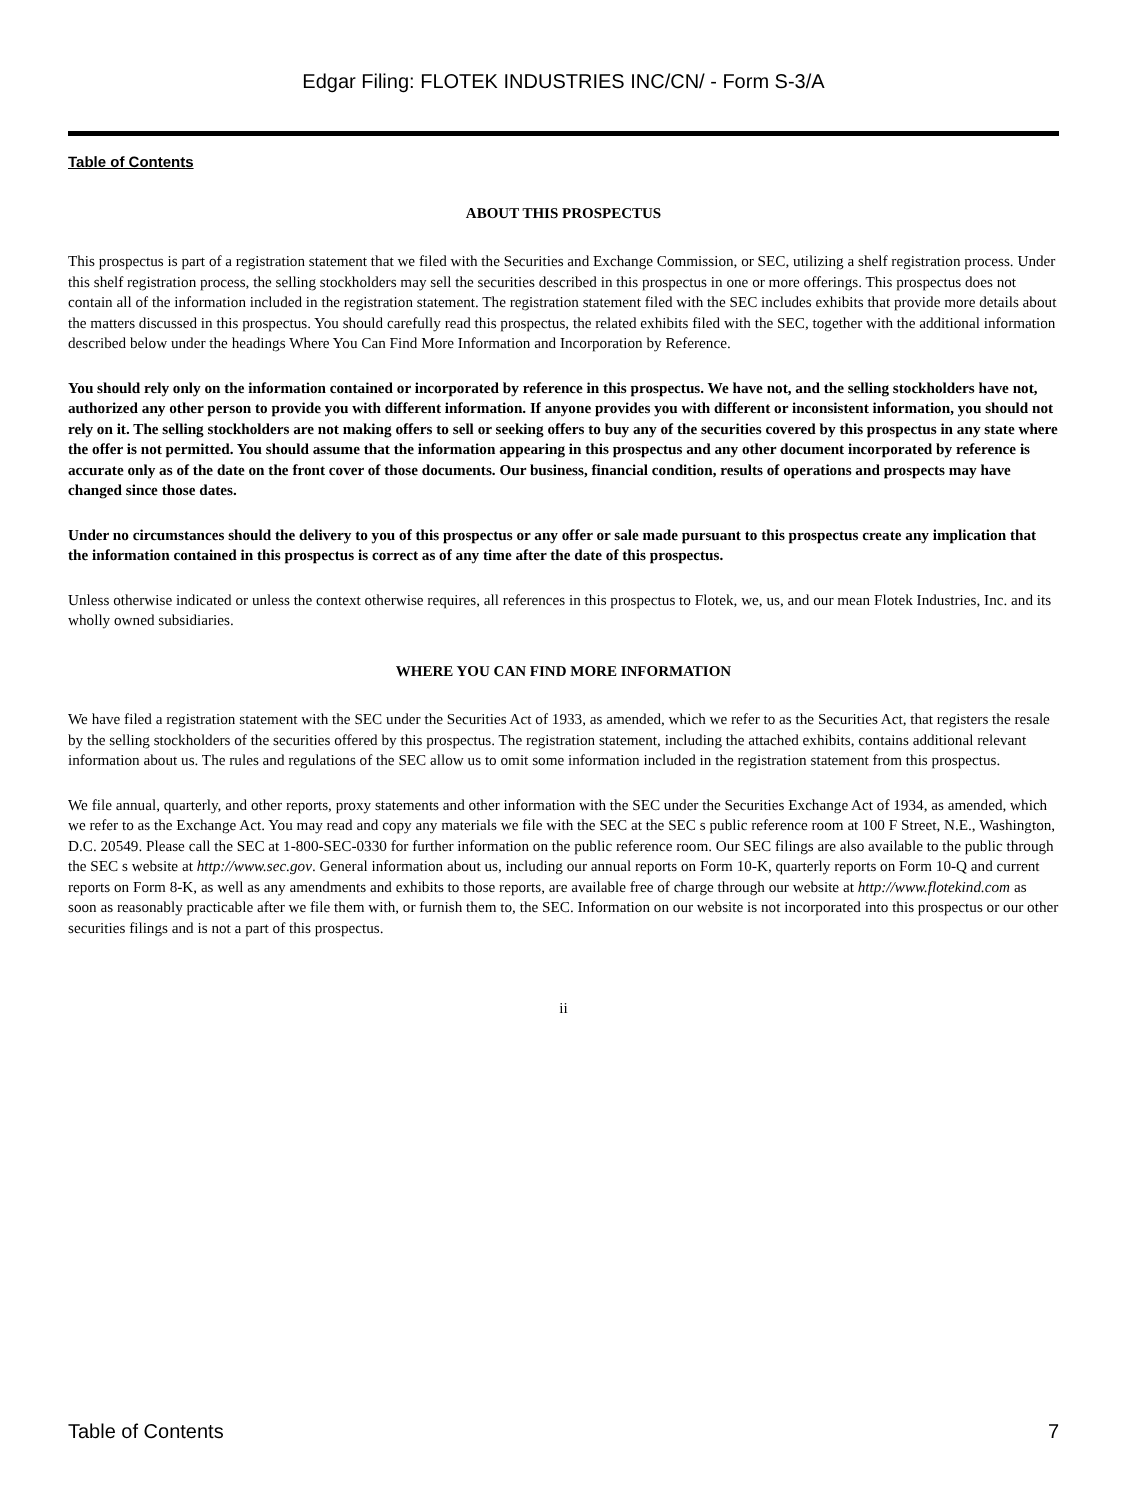Edgar Filing: FLOTEK INDUSTRIES INC/CN/ - Form S-3/A
Table of Contents
ABOUT THIS PROSPECTUS
This prospectus is part of a registration statement that we filed with the Securities and Exchange Commission, or SEC, utilizing a shelf registration process. Under this shelf registration process, the selling stockholders may sell the securities described in this prospectus in one or more offerings. This prospectus does not contain all of the information included in the registration statement. The registration statement filed with the SEC includes exhibits that provide more details about the matters discussed in this prospectus. You should carefully read this prospectus, the related exhibits filed with the SEC, together with the additional information described below under the headings Where You Can Find More Information and Incorporation by Reference.
You should rely only on the information contained or incorporated by reference in this prospectus. We have not, and the selling stockholders have not, authorized any other person to provide you with different information. If anyone provides you with different or inconsistent information, you should not rely on it. The selling stockholders are not making offers to sell or seeking offers to buy any of the securities covered by this prospectus in any state where the offer is not permitted. You should assume that the information appearing in this prospectus and any other document incorporated by reference is accurate only as of the date on the front cover of those documents. Our business, financial condition, results of operations and prospects may have changed since those dates.
Under no circumstances should the delivery to you of this prospectus or any offer or sale made pursuant to this prospectus create any implication that the information contained in this prospectus is correct as of any time after the date of this prospectus.
Unless otherwise indicated or unless the context otherwise requires, all references in this prospectus to Flotek, we, us, and our mean Flotek Industries, Inc. and its wholly owned subsidiaries.
WHERE YOU CAN FIND MORE INFORMATION
We have filed a registration statement with the SEC under the Securities Act of 1933, as amended, which we refer to as the Securities Act, that registers the resale by the selling stockholders of the securities offered by this prospectus. The registration statement, including the attached exhibits, contains additional relevant information about us. The rules and regulations of the SEC allow us to omit some information included in the registration statement from this prospectus.
We file annual, quarterly, and other reports, proxy statements and other information with the SEC under the Securities Exchange Act of 1934, as amended, which we refer to as the Exchange Act. You may read and copy any materials we file with the SEC at the SEC s public reference room at 100 F Street, N.E., Washington, D.C. 20549. Please call the SEC at 1-800-SEC-0330 for further information on the public reference room. Our SEC filings are also available to the public through the SEC s website at http://www.sec.gov. General information about us, including our annual reports on Form 10-K, quarterly reports on Form 10-Q and current reports on Form 8-K, as well as any amendments and exhibits to those reports, are available free of charge through our website at http://www.flotekind.com as soon as reasonably practicable after we file them with, or furnish them to, the SEC. Information on our website is not incorporated into this prospectus or our other securities filings and is not a part of this prospectus.
ii
Table of Contents 7